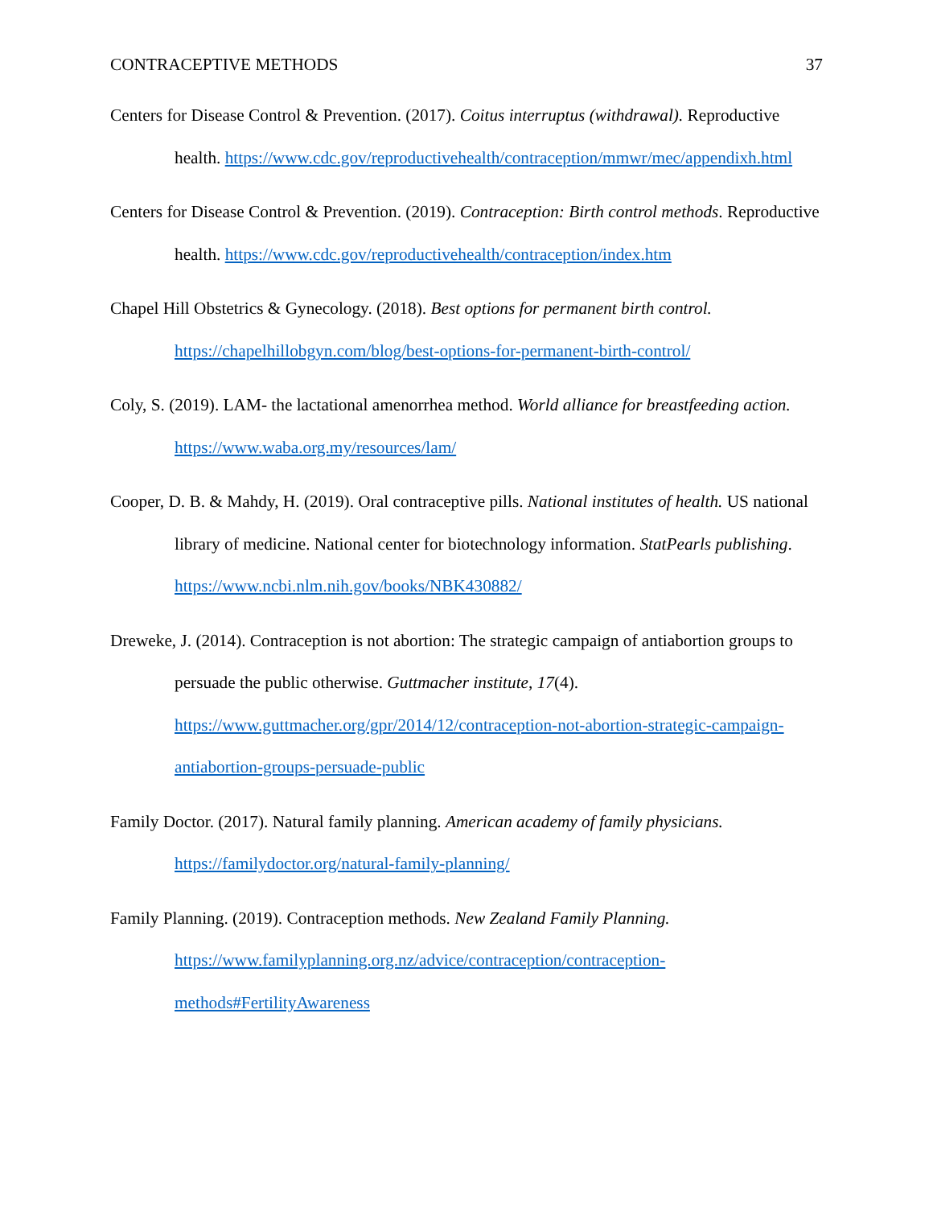CONTRACEPTIVE METHODS 37
Centers for Disease Control & Prevention. (2017). Coitus interruptus (withdrawal). Reproductive health. https://www.cdc.gov/reproductivehealth/contraception/mmwr/mec/appendixh.html
Centers for Disease Control & Prevention. (2019). Contraception: Birth control methods. Reproductive health. https://www.cdc.gov/reproductivehealth/contraception/index.htm
Chapel Hill Obstetrics & Gynecology. (2018). Best options for permanent birth control. https://chapelhillobgyn.com/blog/best-options-for-permanent-birth-control/
Coly, S. (2019). LAM- the lactational amenorrhea method. World alliance for breastfeeding action. https://www.waba.org.my/resources/lam/
Cooper, D. B. & Mahdy, H. (2019). Oral contraceptive pills. National institutes of health. US national library of medicine. National center for biotechnology information. StatPearls publishing. https://www.ncbi.nlm.nih.gov/books/NBK430882/
Dreweke, J. (2014). Contraception is not abortion: The strategic campaign of antiabortion groups to persuade the public otherwise. Guttmacher institute, 17(4). https://www.guttmacher.org/gpr/2014/12/contraception-not-abortion-strategic-campaign-antiabortion-groups-persuade-public
Family Doctor. (2017). Natural family planning. American academy of family physicians. https://familydoctor.org/natural-family-planning/
Family Planning. (2019). Contraception methods. New Zealand Family Planning. https://www.familyplanning.org.nz/advice/contraception/contraception-methods#FertilityAwareness